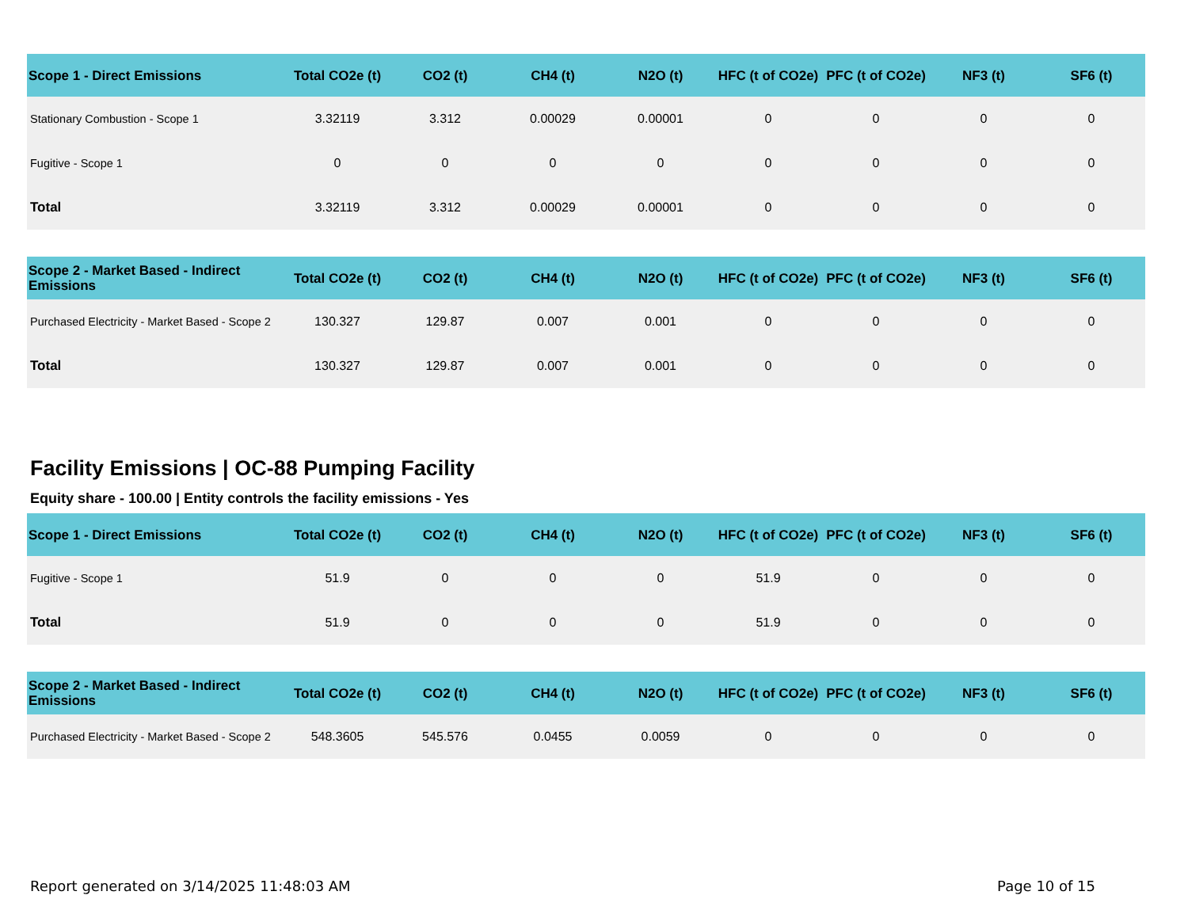| Scope 1 - Direct Emissions | Total CO2e (t) | CO2 (t) | CH4 (t) | N2O (t) | HFC (t of CO2e) | PFC (t of CO2e) | NF3 (t) | SF6 (t) |
| --- | --- | --- | --- | --- | --- | --- | --- | --- |
| Stationary Combustion - Scope 1 | 3.32119 | 3.312 | 0.00029 | 0.00001 | 0 | 0 | 0 | 0 |
| Fugitive - Scope 1 | 0 | 0 | 0 | 0 | 0 | 0 | 0 | 0 |
| Total | 3.32119 | 3.312 | 0.00029 | 0.00001 | 0 | 0 | 0 | 0 |
| Scope 2 - Market Based - Indirect Emissions | Total CO2e (t) | CO2 (t) | CH4 (t) | N2O (t) | HFC (t of CO2e) | PFC (t of CO2e) | NF3 (t) | SF6 (t) |
| --- | --- | --- | --- | --- | --- | --- | --- | --- |
| Purchased Electricity - Market Based - Scope 2 | 130.327 | 129.87 | 0.007 | 0.001 | 0 | 0 | 0 | 0 |
| Total | 130.327 | 129.87 | 0.007 | 0.001 | 0 | 0 | 0 | 0 |
Facility Emissions | OC-88 Pumping Facility
Equity share - 100.00 | Entity controls the facility emissions - Yes
| Scope 1 - Direct Emissions | Total CO2e (t) | CO2 (t) | CH4 (t) | N2O (t) | HFC (t of CO2e) | PFC (t of CO2e) | NF3 (t) | SF6 (t) |
| --- | --- | --- | --- | --- | --- | --- | --- | --- |
| Fugitive - Scope 1 | 51.9 | 0 | 0 | 0 | 51.9 | 0 | 0 | 0 |
| Total | 51.9 | 0 | 0 | 0 | 51.9 | 0 | 0 | 0 |
| Scope 2 - Market Based - Indirect Emissions | Total CO2e (t) | CO2 (t) | CH4 (t) | N2O (t) | HFC (t of CO2e) | PFC (t of CO2e) | NF3 (t) | SF6 (t) |
| --- | --- | --- | --- | --- | --- | --- | --- | --- |
| Purchased Electricity - Market Based - Scope 2 | 548.3605 | 545.576 | 0.0455 | 0.0059 | 0 | 0 | 0 | 0 |
Report generated on 3/14/2025 11:48:03 AM Page 10 of 15